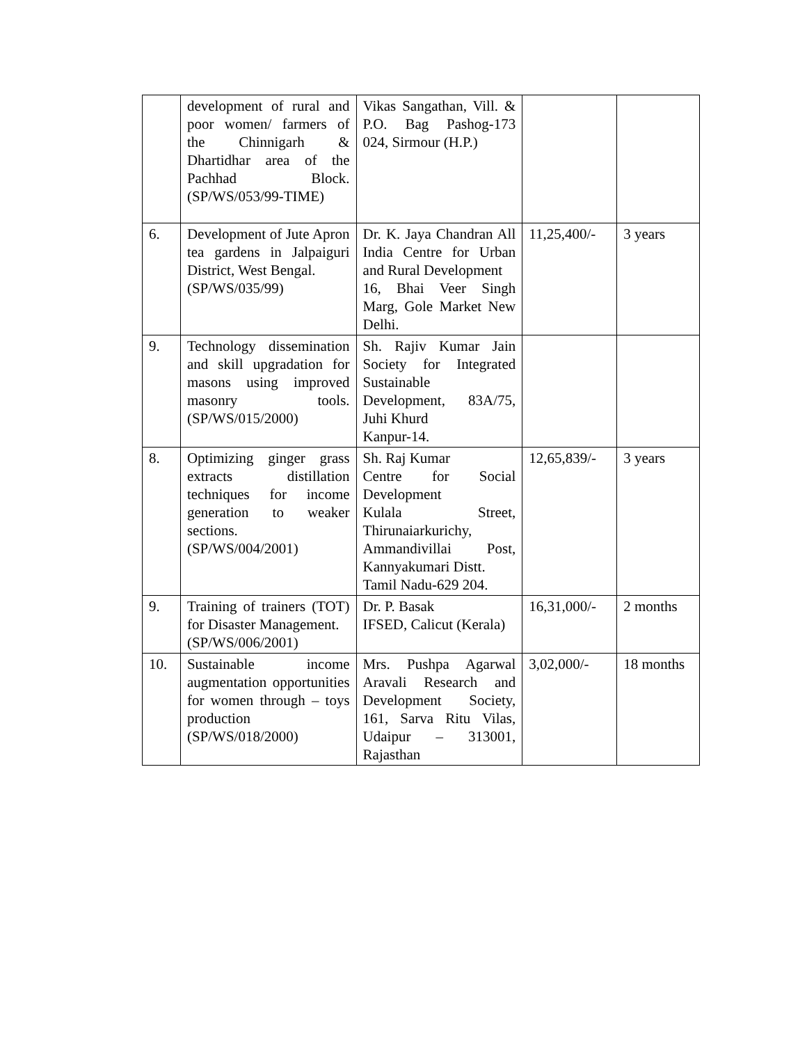| | development of rural and poor women/ farmers of the Chinnigarh & Dhartidhar area of the Pachhad Block. (SP/WS/053/99-TIME) | Vikas Sangathan, Vill. & P.O. Bag Pashog-173 024, Sirmour (H.P.) | | |
| 6. | Development of Jute Apron tea gardens in Jalpaiguri District, West Bengal. (SP/WS/035/99) | Dr. K. Jaya Chandran All India Centre for Urban and Rural Development 16, Bhai Veer Singh Marg, Gole Market New Delhi. | 11,25,400/- | 3 years |
| 9. | Technology dissemination and skill upgradation for masons using improved masonry tools. (SP/WS/015/2000) | Sh. Rajiv Kumar Jain Society for Integrated Sustainable Development, 83A/75, Juhi Khurd Kanpur-14. | | |
| 8. | Optimizing ginger grass extracts distillation techniques for income generation to weaker sections. (SP/WS/004/2001) | Sh. Raj Kumar Centre for Social Development Kulala Street, Thirunaiarkurichy, Ammandivillai Post, Kannyakumari Distt. Tamil Nadu-629 204. | 12,65,839/- | 3 years |
| 9. | Training of trainers (TOT) for Disaster Management. (SP/WS/006/2001) | Dr. P. Basak IFSED, Calicut (Kerala) | 16,31,000/- | 2 months |
| 10. | Sustainable income augmentation opportunities for women through – toys production (SP/WS/018/2000) | Mrs. Pushpa Agarwal Aravali Research and Development Society, 161, Sarva Ritu Vilas, Udaipur – 313001, Rajasthan | 3,02,000/- | 18 months |